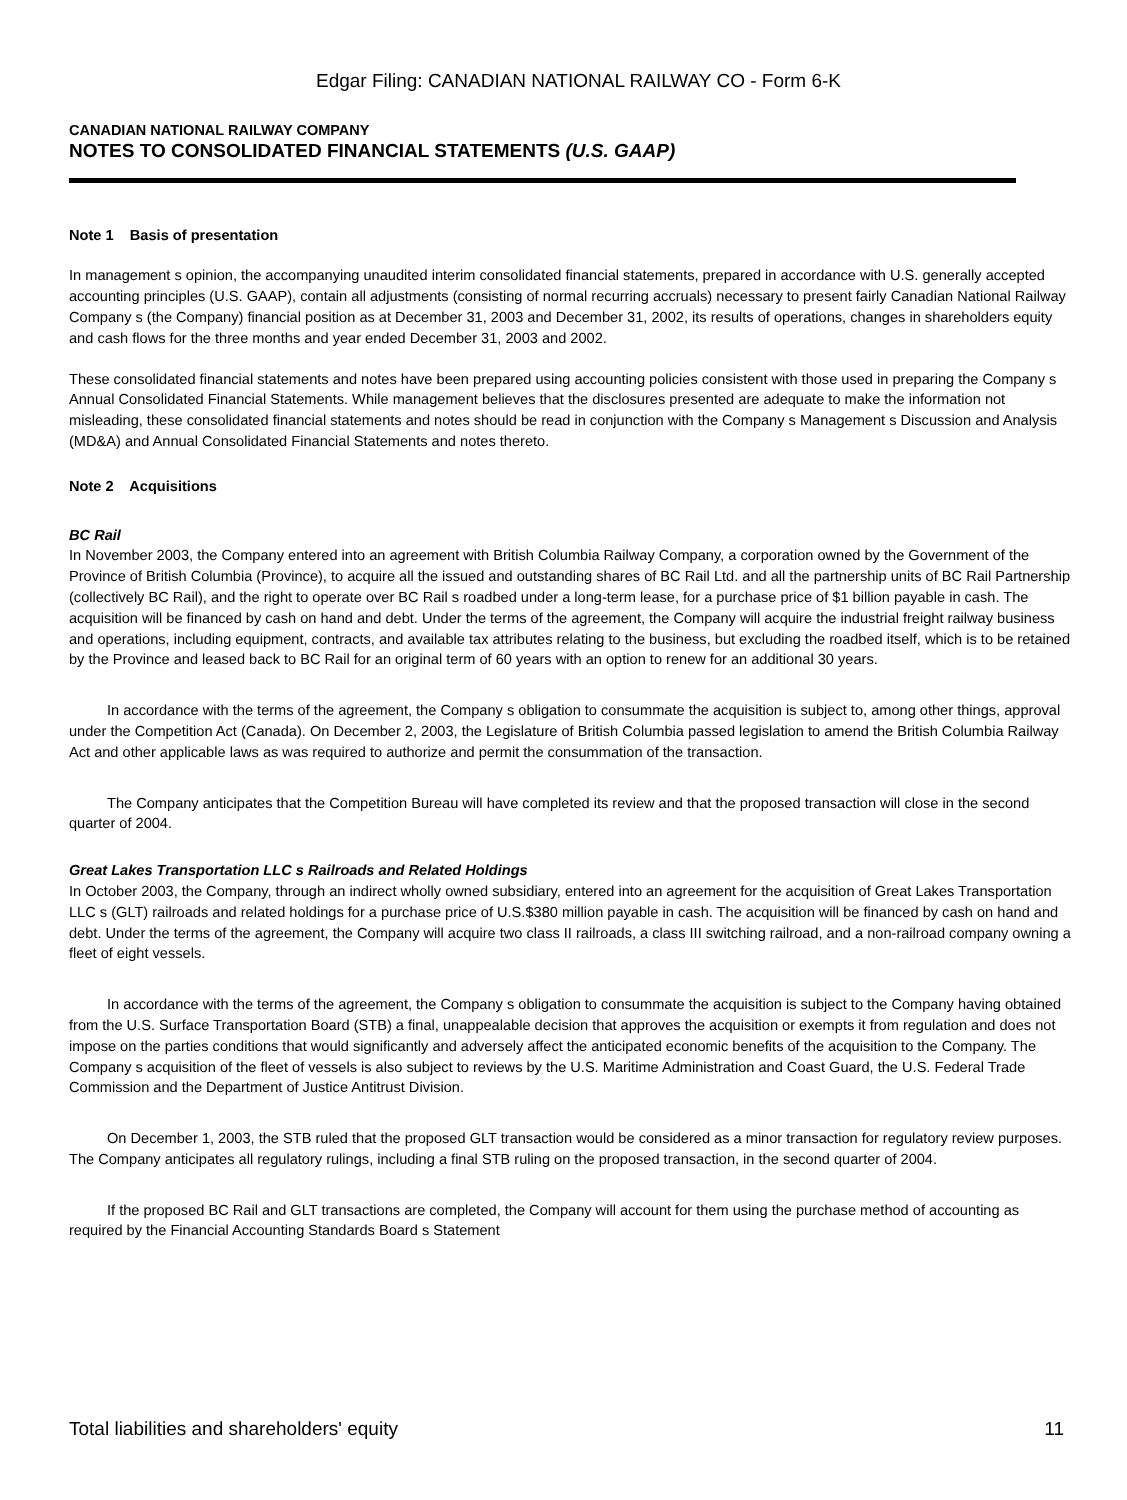Edgar Filing: CANADIAN NATIONAL RAILWAY CO - Form 6-K
CANADIAN NATIONAL RAILWAY COMPANY
NOTES TO CONSOLIDATED FINANCIAL STATEMENTS (U.S. GAAP)
Note 1 Basis of presentation
In management s opinion, the accompanying unaudited interim consolidated financial statements, prepared in accordance with U.S. generally accepted accounting principles (U.S. GAAP), contain all adjustments (consisting of normal recurring accruals) necessary to present fairly Canadian National Railway Company s (the Company) financial position as at December 31, 2003 and December 31, 2002, its results of operations, changes in shareholders equity and cash flows for the three months and year ended December 31, 2003 and 2002.
These consolidated financial statements and notes have been prepared using accounting policies consistent with those used in preparing the Company s Annual Consolidated Financial Statements. While management believes that the disclosures presented are adequate to make the information not misleading, these consolidated financial statements and notes should be read in conjunction with the Company s Management s Discussion and Analysis (MD&A) and Annual Consolidated Financial Statements and notes thereto.
Note 2 Acquisitions
BC Rail
In November 2003, the Company entered into an agreement with British Columbia Railway Company, a corporation owned by the Government of the Province of British Columbia (Province), to acquire all the issued and outstanding shares of BC Rail Ltd. and all the partnership units of BC Rail Partnership (collectively BC Rail), and the right to operate over BC Rail s roadbed under a long-term lease, for a purchase price of $1 billion payable in cash. The acquisition will be financed by cash on hand and debt. Under the terms of the agreement, the Company will acquire the industrial freight railway business and operations, including equipment, contracts, and available tax attributes relating to the business, but excluding the roadbed itself, which is to be retained by the Province and leased back to BC Rail for an original term of 60 years with an option to renew for an additional 30 years.
In accordance with the terms of the agreement, the Company s obligation to consummate the acquisition is subject to, among other things, approval under the Competition Act (Canada). On December 2, 2003, the Legislature of British Columbia passed legislation to amend the British Columbia Railway Act and other applicable laws as was required to authorize and permit the consummation of the transaction.
The Company anticipates that the Competition Bureau will have completed its review and that the proposed transaction will close in the second quarter of 2004.
Great Lakes Transportation LLC s Railroads and Related Holdings
In October 2003, the Company, through an indirect wholly owned subsidiary, entered into an agreement for the acquisition of Great Lakes Transportation LLC s (GLT) railroads and related holdings for a purchase price of U.S.$380 million payable in cash. The acquisition will be financed by cash on hand and debt. Under the terms of the agreement, the Company will acquire two class II railroads, a class III switching railroad, and a non-railroad company owning a fleet of eight vessels.
In accordance with the terms of the agreement, the Company s obligation to consummate the acquisition is subject to the Company having obtained from the U.S. Surface Transportation Board (STB) a final, unappealable decision that approves the acquisition or exempts it from regulation and does not impose on the parties conditions that would significantly and adversely affect the anticipated economic benefits of the acquisition to the Company. The Company s acquisition of the fleet of vessels is also subject to reviews by the U.S. Maritime Administration and Coast Guard, the U.S. Federal Trade Commission and the Department of Justice Antitrust Division.
On December 1, 2003, the STB ruled that the proposed GLT transaction would be considered as a minor transaction for regulatory review purposes. The Company anticipates all regulatory rulings, including a final STB ruling on the proposed transaction, in the second quarter of 2004.
If the proposed BC Rail and GLT transactions are completed, the Company will account for them using the purchase method of accounting as required by the Financial Accounting Standards Board s Statement
Total liabilities and shareholders' equity 11